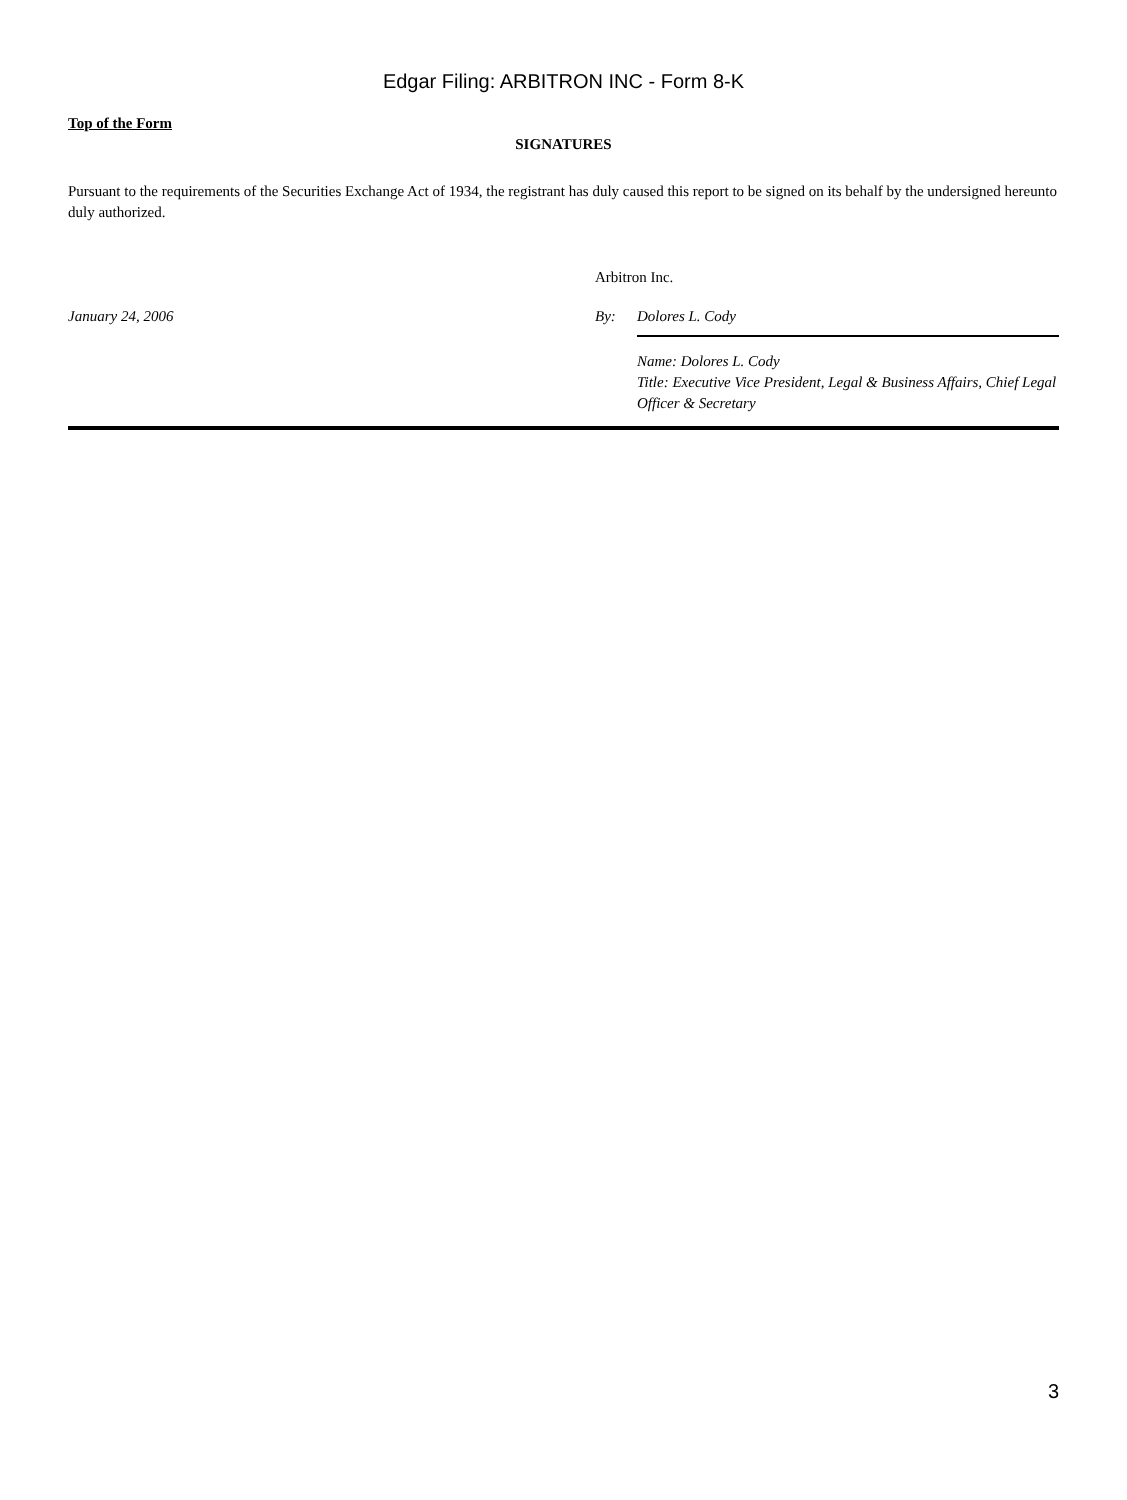Edgar Filing: ARBITRON INC - Form 8-K
Top of the Form
SIGNATURES
Pursuant to the requirements of the Securities Exchange Act of 1934, the registrant has duly caused this report to be signed on its behalf by the undersigned hereunto duly authorized.
Arbitron Inc.
January 24, 2006 By: Dolores L. Cody
Name: Dolores L. Cody
Title: Executive Vice President, Legal & Business Affairs, Chief Legal Officer & Secretary
3